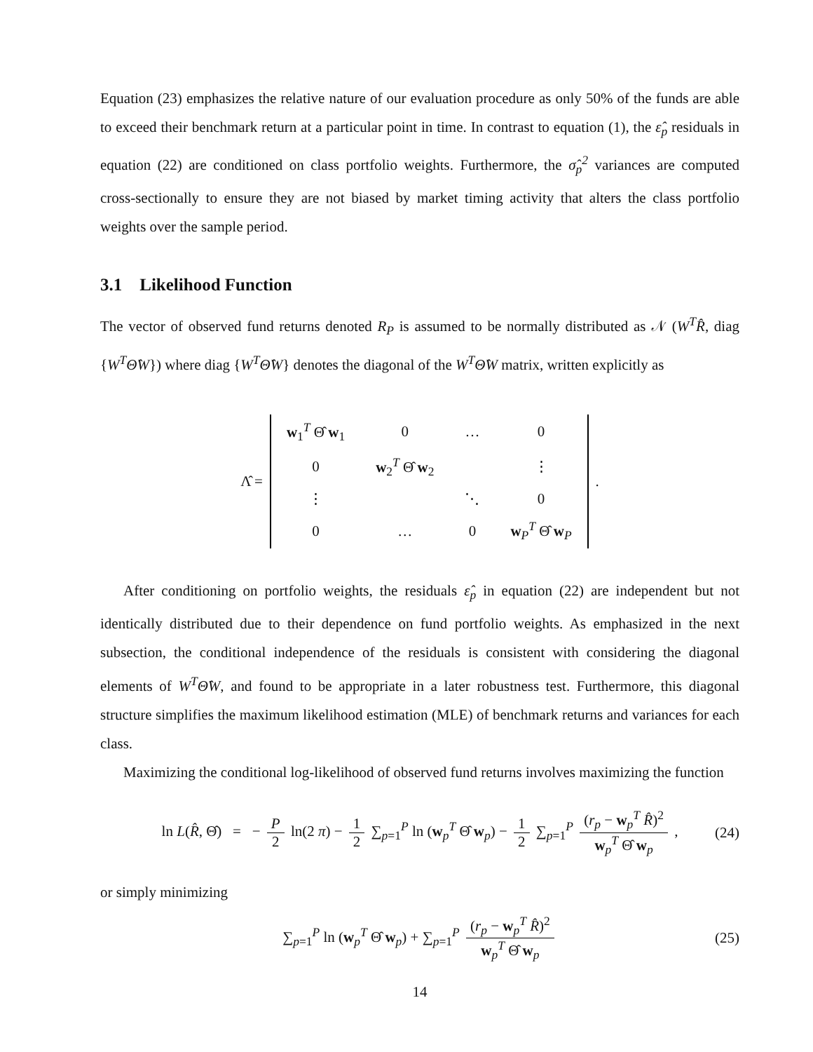Equation (23) emphasizes the relative nature of our evaluation procedure as only 50% of the funds are able to exceed their benchmark return at a particular point in time. In contrast to equation (1), the ε̂<sub>p</sub> residuals in equation (22) are conditioned on class portfolio weights. Furthermore, the σ̂<sub>p</sub><sup>2</sup> variances are computed cross-sectionally to ensure they are not biased by market timing activity that alters the class portfolio weights over the sample period.
3.1 Likelihood Function
The vector of observed fund returns denoted R<sub>P</sub> is assumed to be normally distributed as 𝒩 (W<sup>T</sup>R̂, diag {W<sup>T</sup>Θ̂W}) where diag {W<sup>T</sup>Θ̂W} denotes the diagonal of the W<sup>T</sup>Θ̂W matrix, written explicitly as
Λ̂ =
| w<sub>1</sub><sup>T</sup> Θ̂ w<sub>1</sub> | 0 | … | 0 |
| 0 | w<sub>2</sub><sup>T</sup> Θ̂ w<sub>2</sub> | | ⋮ |
| ⋮ | | ⋱ | 0 |
| 0 | … | 0 | w<sub>P</sub><sup>T</sup> Θ̂ w<sub>P</sub> |
.
After conditioning on portfolio weights, the residuals ε̂<sub>p</sub> in equation (22) are independent but not identically distributed due to their dependence on fund portfolio weights. As emphasized in the next subsection, the conditional independence of the residuals is consistent with considering the diagonal elements of W<sup>T</sup>Θ̂W, and found to be appropriate in a later robustness test. Furthermore, this diagonal structure simplifies the maximum likelihood estimation (MLE) of benchmark returns and variances for each class.
Maximizing the conditional log-likelihood of observed fund returns involves maximizing the function
ln L(R̂, Θ̂) = − P 2 ln(2 π) − 1 2 ∑<sub>p=1</sub><sup>P</sup> ln (w<sub>p</sub><sup>T</sup> Θ̂ w<sub>p</sub>) − 1 2 ∑<sub>p=1</sub><sup>P</sup> (r<sub>p</sub> − w<sub>p</sub><sup>T</sup> R̂)<sup>2</sup> w<sub>p</sub><sup>T</sup> Θ̂ w<sub>p</sub> , (24)
or simply minimizing
∑<sub>p=1</sub><sup>P</sup> ln (w<sub>p</sub><sup>T</sup> Θ̂ w<sub>p</sub>) + ∑<sub>p=1</sub><sup>P</sup> (r<sub>p</sub> − w<sub>p</sub><sup>T</sup> R̂)<sup>2</sup> w<sub>p</sub><sup>T</sup> Θ̂ w<sub>p</sub> (25)
14